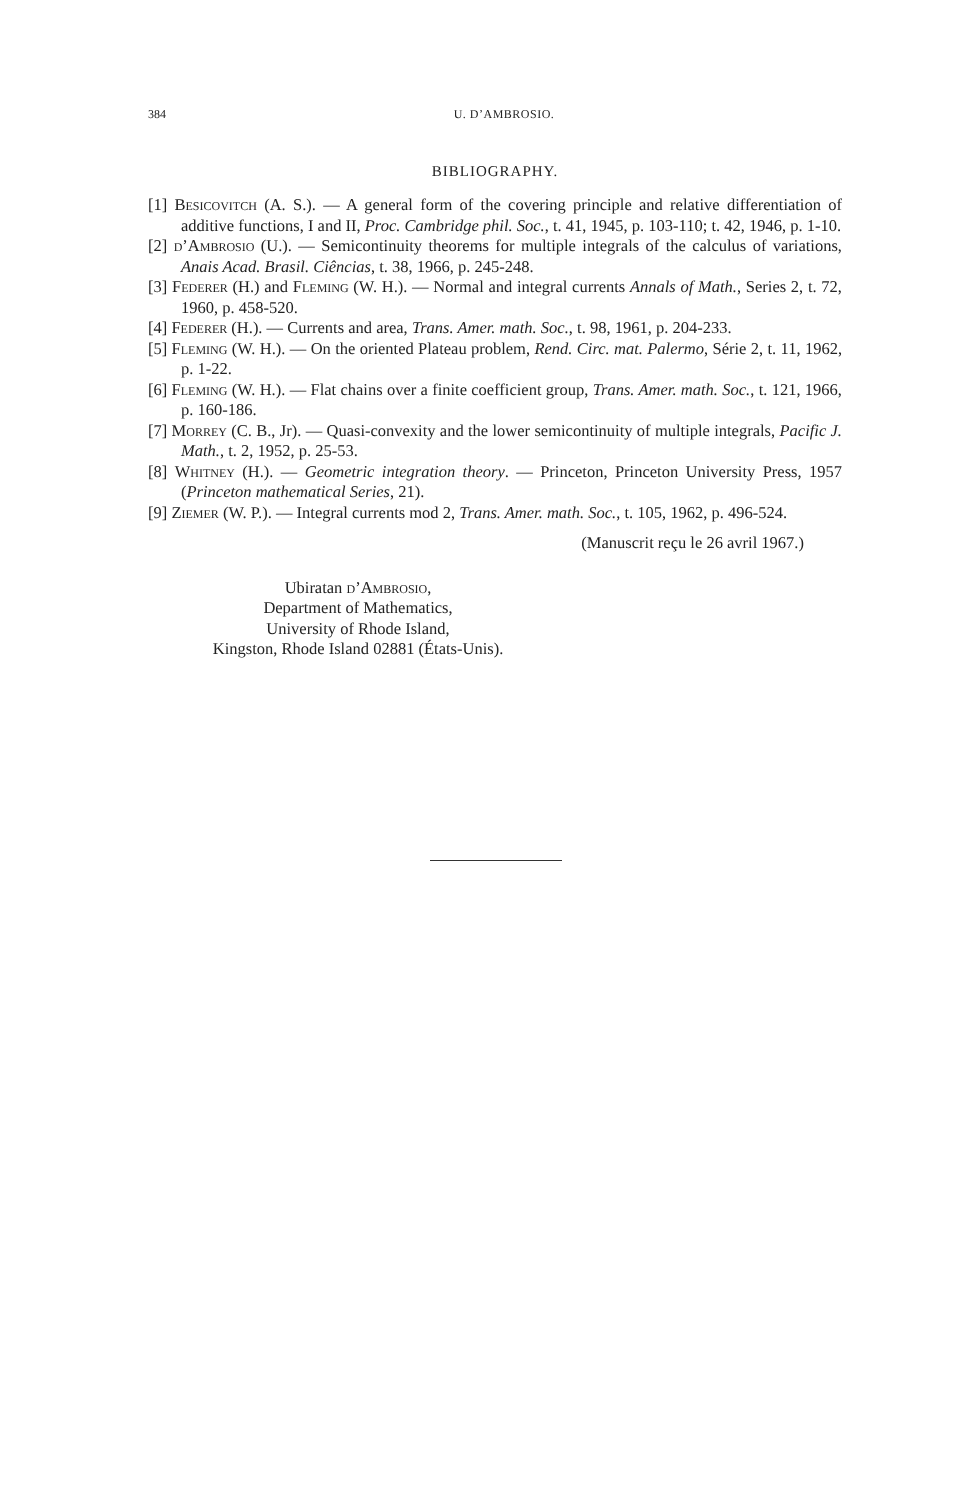384 U. D’AMBROSIO.
BIBLIOGRAPHY.
[1] Besicovitch (A. S.). — A general form of the covering principle and relative differentiation of additive functions, I and II, Proc. Cambridge phil. Soc., t. 41, 1945, p. 103-110; t. 42, 1946, p. 1-10.
[2] d’Ambrosio (U.). — Semicontinuity theorems for multiple integrals of the calculus of variations, Anais Acad. Brasil. Ciências, t. 38, 1966, p. 245-248.
[3] Federer (H.) and Fleming (W. H.). — Normal and integral currents Annals of Math., Series 2, t. 72, 1960, p. 458-520.
[4] Federer (H.). — Currents and area, Trans. Amer. math. Soc., t. 98, 1961, p. 204-233.
[5] Fleming (W. H.). — On the oriented Plateau problem, Rend. Circ. mat. Palermo, Série 2, t. 11, 1962, p. 1-22.
[6] Fleming (W. H.). — Flat chains over a finite coefficient group, Trans. Amer. math. Soc., t. 121, 1966, p. 160-186.
[7] Morrey (C. B., Jr). — Quasi-convexity and the lower semicontinuity of multiple integrals, Pacific J. Math., t. 2, 1952, p. 25-53.
[8] Whitney (H.). — Geometric integration theory. — Princeton, Princeton University Press, 1957 (Princeton mathematical Series, 21).
[9] Ziemer (W. P.). — Integral currents mod 2, Trans. Amer. math. Soc., t. 105, 1962, p. 496-524.
(Manuscrit reçu le 26 avril 1967.)
Ubiratan d’Ambrosio,
Department of Mathematics,
University of Rhode Island,
Kingston, Rhode Island 02881 (États-Unis).